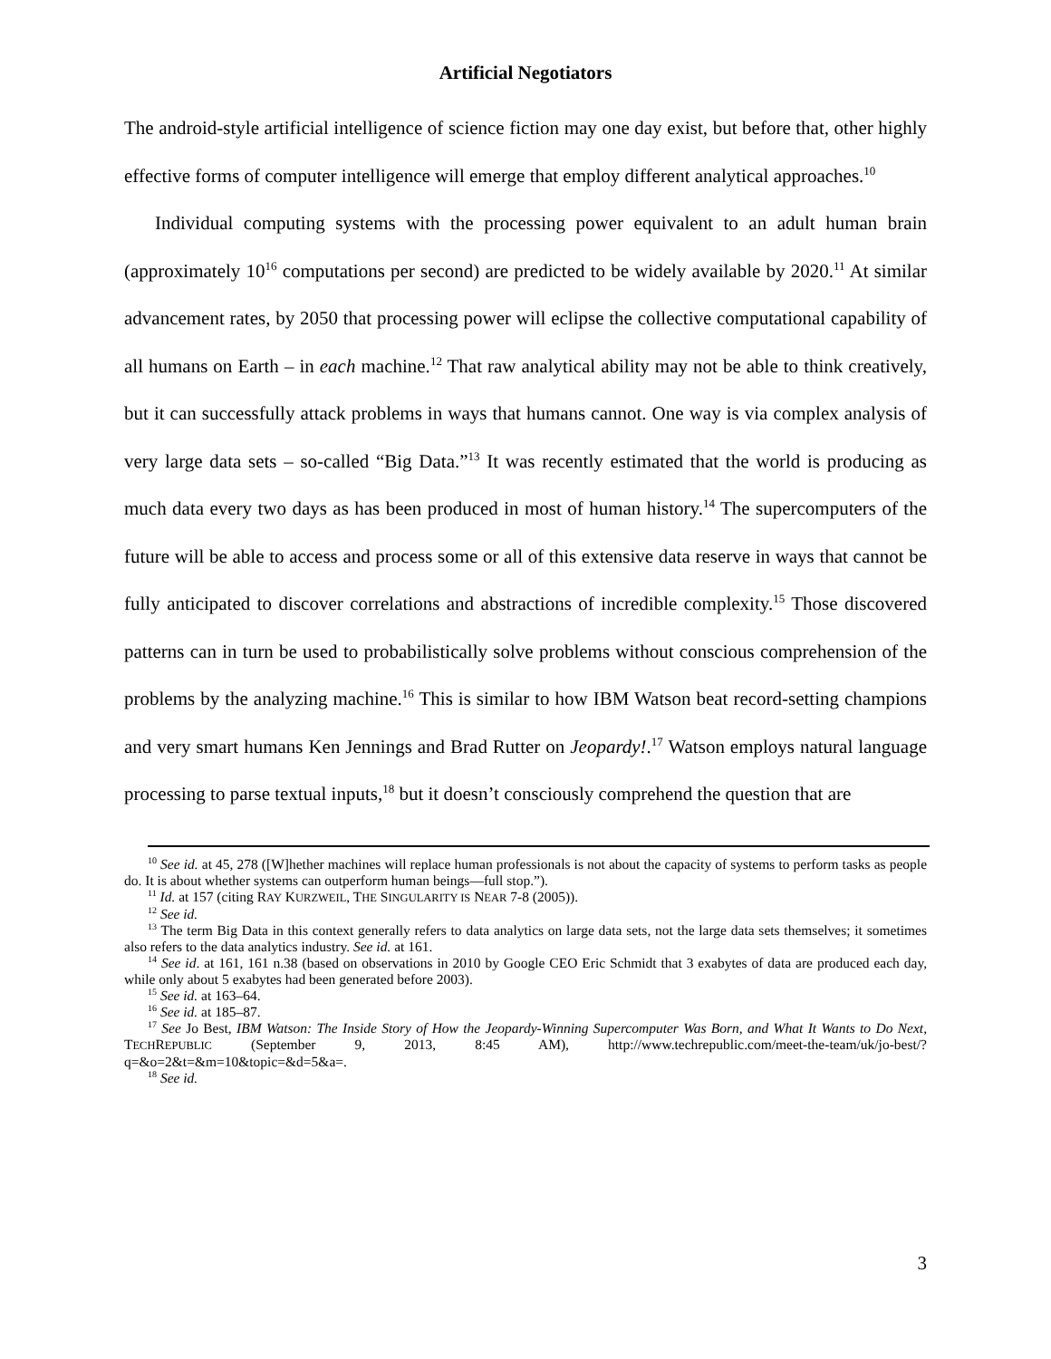Artificial Negotiators
The android-style artificial intelligence of science fiction may one day exist, but before that, other highly effective forms of computer intelligence will emerge that employ different analytical approaches.<sup>10</sup>
Individual computing systems with the processing power equivalent to an adult human brain (approximately 10<sup>16</sup> computations per second) are predicted to be widely available by 2020.<sup>11</sup> At similar advancement rates, by 2050 that processing power will eclipse the collective computational capability of all humans on Earth – in each machine.<sup>12</sup> That raw analytical ability may not be able to think creatively, but it can successfully attack problems in ways that humans cannot. One way is via complex analysis of very large data sets – so-called “Big Data.”<sup>13</sup> It was recently estimated that the world is producing as much data every two days as has been produced in most of human history.<sup>14</sup> The supercomputers of the future will be able to access and process some or all of this extensive data reserve in ways that cannot be fully anticipated to discover correlations and abstractions of incredible complexity.<sup>15</sup> Those discovered patterns can in turn be used to probabilistically solve problems without conscious comprehension of the problems by the analyzing machine.<sup>16</sup> This is similar to how IBM Watson beat record-setting champions and very smart humans Ken Jennings and Brad Rutter on Jeopardy!.<sup>17</sup> Watson employs natural language processing to parse textual inputs,<sup>18</sup> but it doesn’t consciously comprehend the question that are
<sup>10</sup> See id. at 45, 278 ([W]hether machines will replace human professionals is not about the capacity of systems to perform tasks as people do. It is about whether systems can outperform human beings—full stop.”).
<sup>11</sup> Id. at 157 (citing RAY KURZWEIL, THE SINGULARITY IS NEAR 7-8 (2005)).
<sup>12</sup> See id.
<sup>13</sup> The term Big Data in this context generally refers to data analytics on large data sets, not the large data sets themselves; it sometimes also refers to the data analytics industry. See id. at 161.
<sup>14</sup> See id. at 161, 161 n.38 (based on observations in 2010 by Google CEO Eric Schmidt that 3 exabytes of data are produced each day, while only about 5 exabytes had been generated before 2003).
<sup>15</sup> See id. at 163–64.
<sup>16</sup> See id. at 185–87.
<sup>17</sup> See Jo Best, IBM Watson: The Inside Story of How the Jeopardy-Winning Supercomputer Was Born, and What It Wants to Do Next, TECHREPUBLIC (September 9, 2013, 8:45 AM), http://www.techrepublic.com/meet-the-team/uk/jo-best/?q=&o=2&t=&m=10&topic=&d=5&a=.
<sup>18</sup> See id.
3